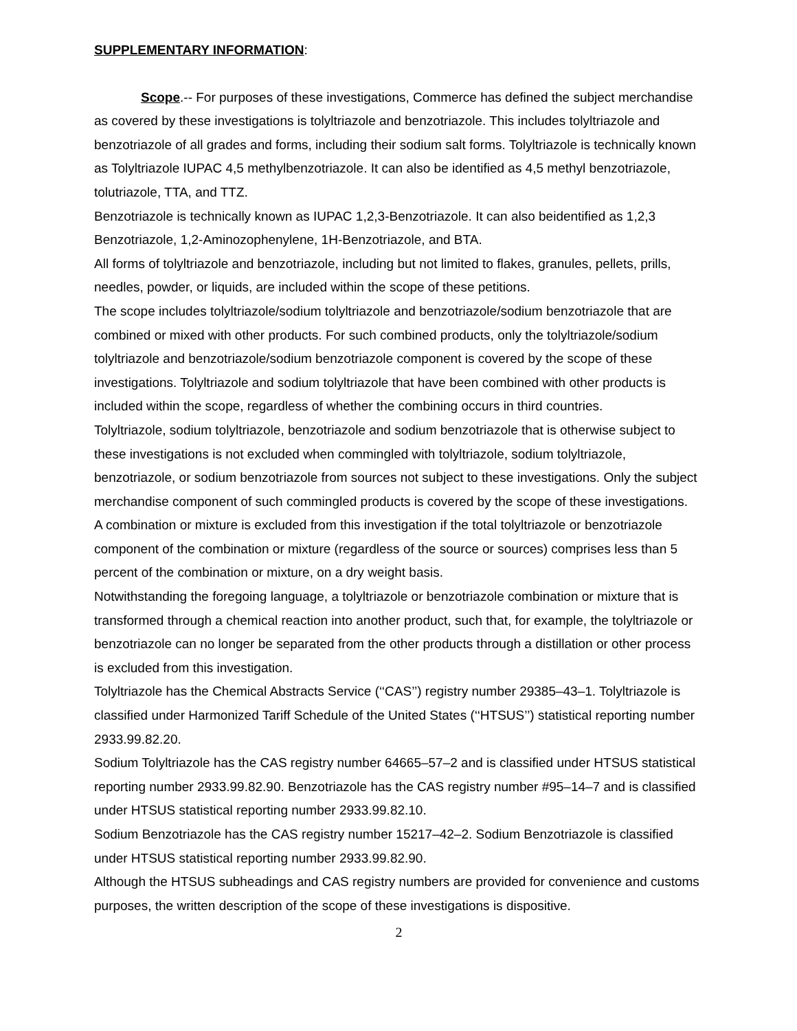SUPPLEMENTARY INFORMATION:
Scope.-- For purposes of these investigations, Commerce has defined the subject merchandise as covered by these investigations is tolyltriazole and benzotriazole. This includes tolyltriazole and benzotriazole of all grades and forms, including their sodium salt forms. Tolyltriazole is technically known as Tolyltriazole IUPAC 4,5 methylbenzotriazole. It can also be identified as 4,5 methyl benzotriazole, tolutriazole, TTA, and TTZ.
Benzotriazole is technically known as IUPAC 1,2,3-Benzotriazole. It can also beidentified as 1,2,3 Benzotriazole, 1,2-Aminozophenylene, 1H-Benzotriazole, and BTA.
All forms of tolyltriazole and benzotriazole, including but not limited to flakes, granules, pellets, prills, needles, powder, or liquids, are included within the scope of these petitions.
The scope includes tolyltriazole/sodium tolyltriazole and benzotriazole/sodium benzotriazole that are combined or mixed with other products. For such combined products, only the tolyltriazole/sodium tolyltriazole and benzotriazole/sodium benzotriazole component is covered by the scope of these investigations. Tolyltriazole and sodium tolyltriazole that have been combined with other products is included within the scope, regardless of whether the combining occurs in third countries.
Tolyltriazole, sodium tolyltriazole, benzotriazole and sodium benzotriazole that is otherwise subject to these investigations is not excluded when commingled with tolyltriazole, sodium tolyltriazole, benzotriazole, or sodium benzotriazole from sources not subject to these investigations. Only the subject merchandise component of such commingled products is covered by the scope of these investigations.
A combination or mixture is excluded from this investigation if the total tolyltriazole or benzotriazole component of the combination or mixture (regardless of the source or sources) comprises less than 5 percent of the combination or mixture, on a dry weight basis.
Notwithstanding the foregoing language, a tolyltriazole or benzotriazole combination or mixture that is transformed through a chemical reaction into another product, such that, for example, the tolyltriazole or benzotriazole can no longer be separated from the other products through a distillation or other process is excluded from this investigation.
Tolyltriazole has the Chemical Abstracts Service (‘‘CAS’’) registry number 29385–43–1. Tolyltriazole is classified under Harmonized Tariff Schedule of the United States (‘‘HTSUS’’) statistical reporting number 2933.99.82.20.
Sodium Tolyltriazole has the CAS registry number 64665–57–2 and is classified under HTSUS statistical reporting number 2933.99.82.90. Benzotriazole has the CAS registry number #95–14–7 and is classified under HTSUS statistical reporting number 2933.99.82.10.
Sodium Benzotriazole has the CAS registry number 15217–42–2. Sodium Benzotriazole is classified under HTSUS statistical reporting number 2933.99.82.90.
Although the HTSUS subheadings and CAS registry numbers are provided for convenience and customs purposes, the written description of the scope of these investigations is dispositive.
2